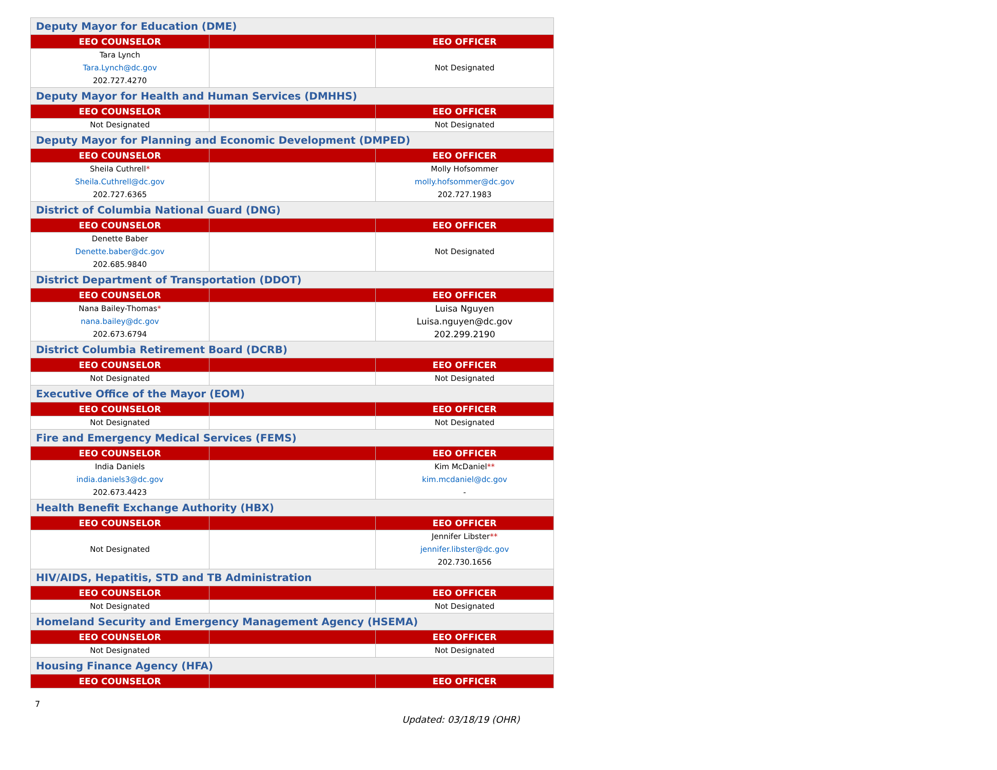| Deputy Mayor for Education (DME) | | |
| EEO COUNSELOR | | EEO OFFICER |
| Tara Lynch Tara.Lynch@dc.gov 202.727.4270 | | Not Designated |
| Deputy Mayor for Health and Human Services (DMHHS) | | |
| EEO COUNSELOR | | EEO OFFICER |
| Not Designated | | Not Designated |
| Deputy Mayor for Planning and Economic Development (DMPED) | | |
| EEO COUNSELOR | | EEO OFFICER |
| Sheila Cuthrell * Sheila.Cuthrell@dc.gov 202.727.6365 | | Molly Hofsommer molly.hofsommer@dc.gov 202.727.1983 |
| District of Columbia National Guard (DNG) | | |
| EEO COUNSELOR | | EEO OFFICER |
| Denette Baber Denette.baber@dc.gov 202.685.9840 | | Not Designated |
| District Department of Transportation (DDOT) | | |
| EEO COUNSELOR | | EEO OFFICER |
| Nana Bailey-Thomas * nana.bailey@dc.gov 202.673.6794 | | Luisa Nguyen Luisa.nguyen@dc.gov 202.299.2190 |
| District Columbia Retirement Board (DCRB) | | |
| EEO COUNSELOR | | EEO OFFICER |
| Not Designated | | Not Designated |
| Executive Office of the Mayor (EOM) | | |
| EEO COUNSELOR | | EEO OFFICER |
| Not Designated | | Not Designated |
| Fire and Emergency Medical Services (FEMS) | | |
| EEO COUNSELOR | | EEO OFFICER |
| India Daniels india.daniels3@dc.gov 202.673.4423 | | Kim McDaniel ** kim.mcdaniel@dc.gov - |
| Health Benefit Exchange Authority (HBX) | | |
| EEO COUNSELOR | | EEO OFFICER |
| Not Designated | | Jennifer Libster ** jennifer.libster@dc.gov 202.730.1656 |
| HIV/AIDS, Hepatitis, STD and TB Administration | | |
| EEO COUNSELOR | | EEO OFFICER |
| Not Designated | | Not Designated |
| Homeland Security and Emergency Management Agency (HSEMA) | | |
| EEO COUNSELOR | | EEO OFFICER |
| Not Designated | | Not Designated |
| Housing Finance Agency (HFA) | | |
| EEO COUNSELOR | | EEO OFFICER |
7
Updated: 03/18/19 (OHR)